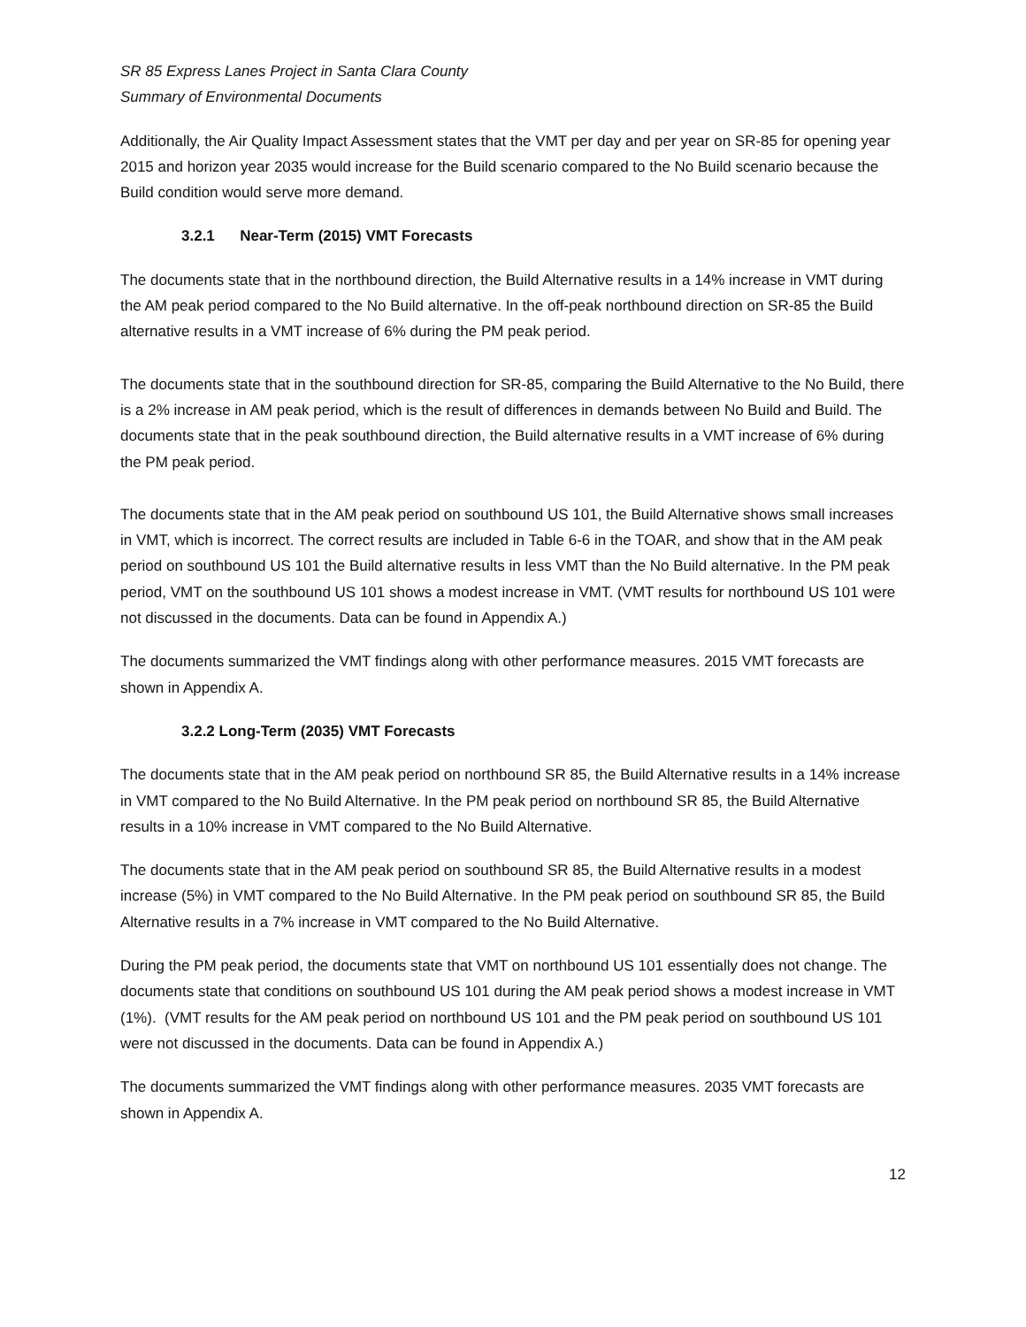SR 85 Express Lanes Project in Santa Clara County
Summary of Environmental Documents
Additionally, the Air Quality Impact Assessment states that the VMT per day and per year on SR-85 for opening year 2015 and horizon year 2035 would increase for the Build scenario compared to the No Build scenario because the Build condition would serve more demand.
3.2.1 Near-Term (2015) VMT Forecasts
The documents state that in the northbound direction, the Build Alternative results in a 14% increase in VMT during the AM peak period compared to the No Build alternative. In the off-peak northbound direction on SR-85 the Build alternative results in a VMT increase of 6% during the PM peak period.
The documents state that in the southbound direction for SR-85, comparing the Build Alternative to the No Build, there is a 2% increase in AM peak period, which is the result of differences in demands between No Build and Build. The documents state that in the peak southbound direction, the Build alternative results in a VMT increase of 6% during the PM peak period.
The documents state that in the AM peak period on southbound US 101, the Build Alternative shows small increases in VMT, which is incorrect. The correct results are included in Table 6-6 in the TOAR, and show that in the AM peak period on southbound US 101 the Build alternative results in less VMT than the No Build alternative. In the PM peak period, VMT on the southbound US 101 shows a modest increase in VMT. (VMT results for northbound US 101 were not discussed in the documents. Data can be found in Appendix A.)
The documents summarized the VMT findings along with other performance measures. 2015 VMT forecasts are shown in Appendix A.
3.2.2 Long-Term (2035) VMT Forecasts
The documents state that in the AM peak period on northbound SR 85, the Build Alternative results in a 14% increase in VMT compared to the No Build Alternative. In the PM peak period on northbound SR 85, the Build Alternative results in a 10% increase in VMT compared to the No Build Alternative.
The documents state that in the AM peak period on southbound SR 85, the Build Alternative results in a modest increase (5%) in VMT compared to the No Build Alternative. In the PM peak period on southbound SR 85, the Build Alternative results in a 7% increase in VMT compared to the No Build Alternative.
During the PM peak period, the documents state that VMT on northbound US 101 essentially does not change. The documents state that conditions on southbound US 101 during the AM peak period shows a modest increase in VMT (1%). (VMT results for the AM peak period on northbound US 101 and the PM peak period on southbound US 101 were not discussed in the documents. Data can be found in Appendix A.)
The documents summarized the VMT findings along with other performance measures. 2035 VMT forecasts are shown in Appendix A.
12